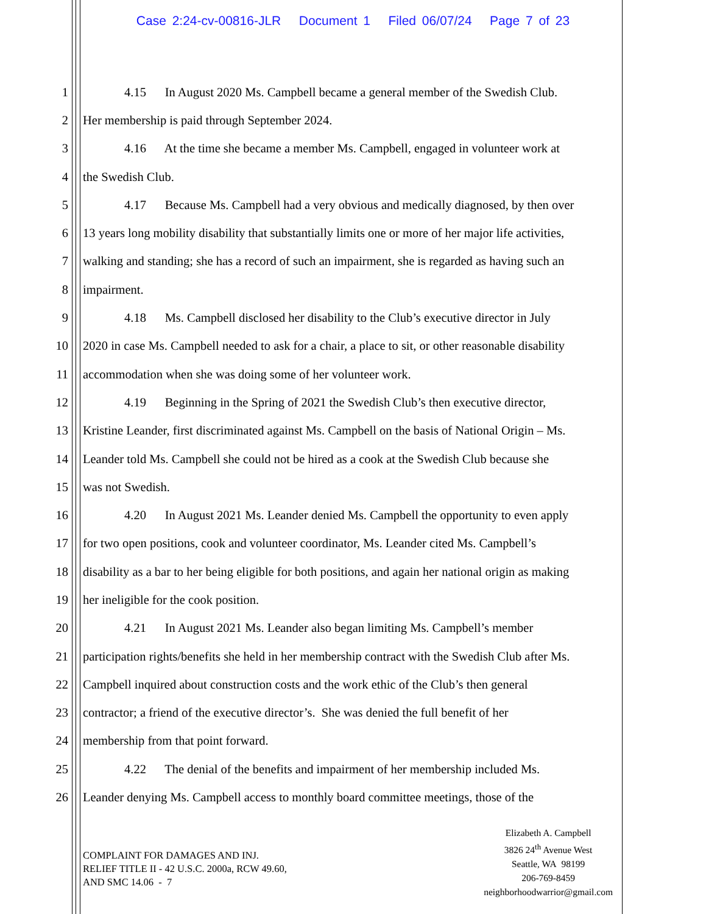Case 2:24-cv-00816-JLR Document 1 Filed 06/07/24 Page 7 of 23
1 4.15 In August 2020 Ms. Campbell became a general member of the Swedish Club.
2 Her membership is paid through September 2024.
3 4.16 At the time she became a member Ms. Campbell, engaged in volunteer work at
4 the Swedish Club.
5 4.17 Because Ms. Campbell had a very obvious and medically diagnosed, by then over
6 13 years long mobility disability that substantially limits one or more of her major life activities,
7 walking and standing; she has a record of such an impairment, she is regarded as having such an
8 impairment.
9 4.18 Ms. Campbell disclosed her disability to the Club’s executive director in July
10 2020 in case Ms. Campbell needed to ask for a chair, a place to sit, or other reasonable disability
11 accommodation when she was doing some of her volunteer work.
12 4.19 Beginning in the Spring of 2021 the Swedish Club’s then executive director,
13 Kristine Leander, first discriminated against Ms. Campbell on the basis of National Origin – Ms.
14 Leander told Ms. Campbell she could not be hired as a cook at the Swedish Club because she
15 was not Swedish.
16 4.20 In August 2021 Ms. Leander denied Ms. Campbell the opportunity to even apply
17 for two open positions, cook and volunteer coordinator, Ms. Leander cited Ms. Campbell’s
18 disability as a bar to her being eligible for both positions, and again her national origin as making
19 her ineligible for the cook position.
20 4.21 In August 2021 Ms. Leander also began limiting Ms. Campbell’s member
21 participation rights/benefits she held in her membership contract with the Swedish Club after Ms.
22 Campbell inquired about construction costs and the work ethic of the Club’s then general
23 contractor; a friend of the executive director’s. She was denied the full benefit of her
24 membership from that point forward.
25 4.22 The denial of the benefits and impairment of her membership included Ms.
26 Leander denying Ms. Campbell access to monthly board committee meetings, those of the
COMPLAINT FOR DAMAGES AND INJ.
RELIEF TITLE II - 42 U.S.C. 2000a, RCW 49.60,
AND SMC 14.06 - 7
Elizabeth A. Campbell
3826 24<sup>th</sup> Avenue West
Seattle, WA 98199
206-769-8459
neighborhoodwarrior@gmail.com